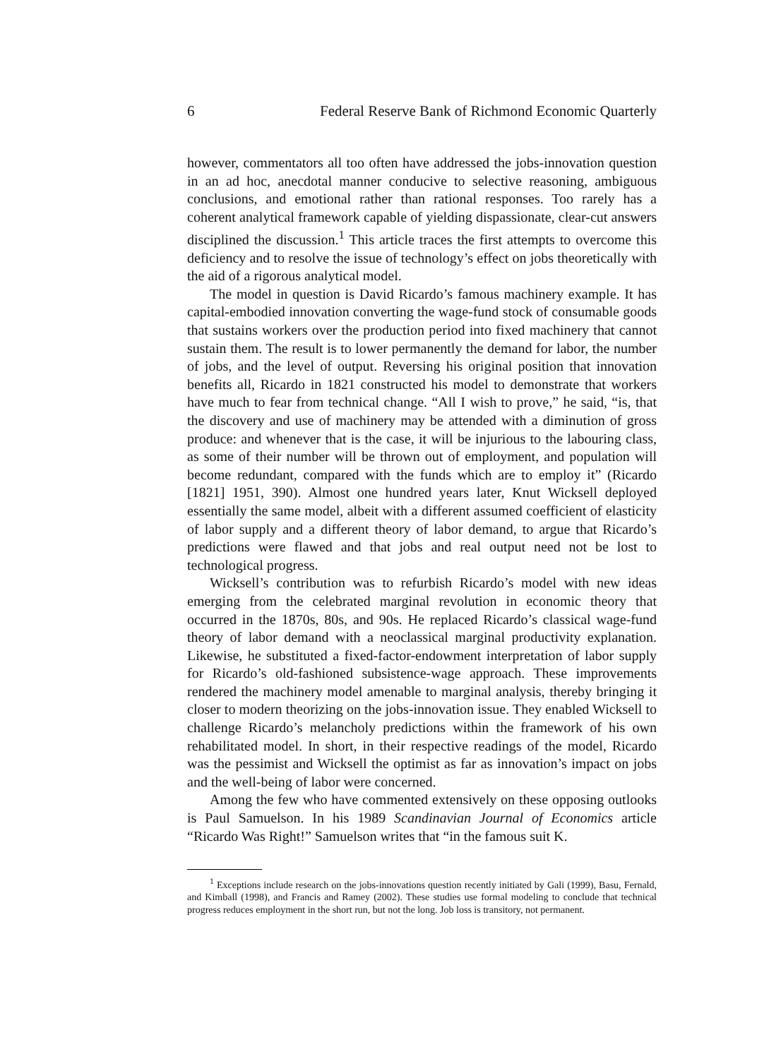6 Federal Reserve Bank of Richmond Economic Quarterly
however, commentators all too often have addressed the jobs-innovation question in an ad hoc, anecdotal manner conducive to selective reasoning, ambiguous conclusions, and emotional rather than rational responses. Too rarely has a coherent analytical framework capable of yielding dispassionate, clear-cut answers disciplined the discussion.<sup>1</sup> This article traces the first attempts to overcome this deficiency and to resolve the issue of technology’s effect on jobs theoretically with the aid of a rigorous analytical model.
The model in question is David Ricardo’s famous machinery example. It has capital-embodied innovation converting the wage-fund stock of consumable goods that sustains workers over the production period into fixed machinery that cannot sustain them. The result is to lower permanently the demand for labor, the number of jobs, and the level of output. Reversing his original position that innovation benefits all, Ricardo in 1821 constructed his model to demonstrate that workers have much to fear from technical change. “All I wish to prove,” he said, “is, that the discovery and use of machinery may be attended with a diminution of gross produce: and whenever that is the case, it will be injurious to the labouring class, as some of their number will be thrown out of employment, and population will become redundant, compared with the funds which are to employ it” (Ricardo [1821] 1951, 390). Almost one hundred years later, Knut Wicksell deployed essentially the same model, albeit with a different assumed coefficient of elasticity of labor supply and a different theory of labor demand, to argue that Ricardo’s predictions were flawed and that jobs and real output need not be lost to technological progress.
Wicksell’s contribution was to refurbish Ricardo’s model with new ideas emerging from the celebrated marginal revolution in economic theory that occurred in the 1870s, 80s, and 90s. He replaced Ricardo’s classical wage-fund theory of labor demand with a neoclassical marginal productivity explanation. Likewise, he substituted a fixed-factor-endowment interpretation of labor supply for Ricardo’s old-fashioned subsistence-wage approach. These improvements rendered the machinery model amenable to marginal analysis, thereby bringing it closer to modern theorizing on the jobs-innovation issue. They enabled Wicksell to challenge Ricardo’s melancholy predictions within the framework of his own rehabilitated model. In short, in their respective readings of the model, Ricardo was the pessimist and Wicksell the optimist as far as innovation’s impact on jobs and the well-being of labor were concerned.
Among the few who have commented extensively on these opposing outlooks is Paul Samuelson. In his 1989 Scandinavian Journal of Economics article “Ricardo Was Right!” Samuelson writes that “in the famous suit K.
<sup>1</sup> Exceptions include research on the jobs-innovations question recently initiated by Gali (1999), Basu, Fernald, and Kimball (1998), and Francis and Ramey (2002). These studies use formal modeling to conclude that technical progress reduces employment in the short run, but not the long. Job loss is transitory, not permanent.